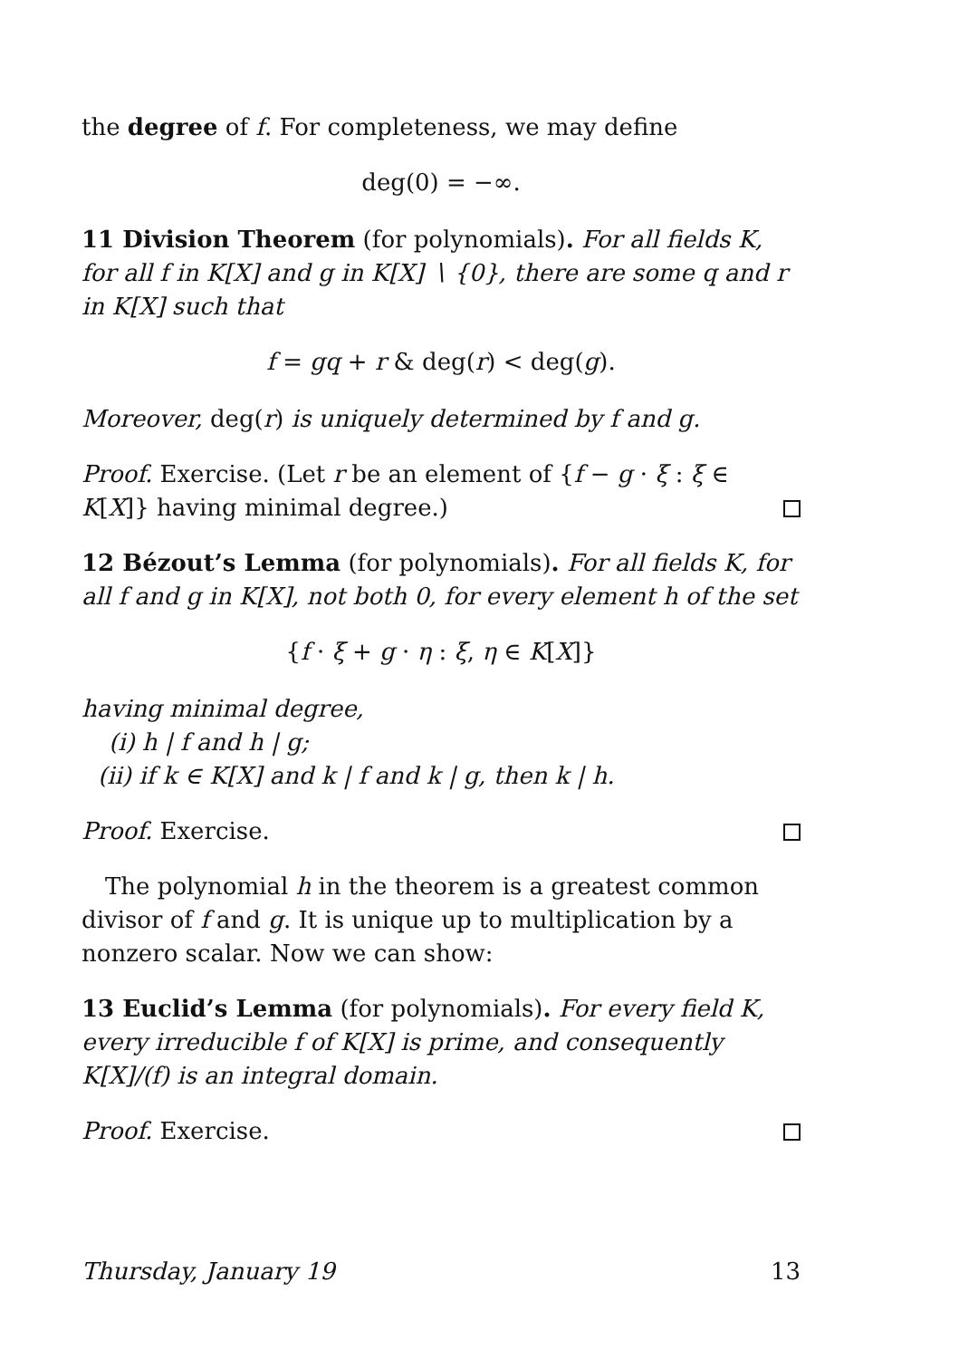the degree of f. For completeness, we may define
deg(0) = −∞.
11 Division Theorem (for polynomials). For all fields K, for all f in K[X] and g in K[X] ∖ {0}, there are some q and r in K[X] such that
f = gq + r & deg(r) < deg(g).
Moreover, deg(r) is uniquely determined by f and g.
Proof. Exercise. (Let r be an element of {f − g · ξ : ξ ∈ K[X]} having minimal degree.)
12 Bézout’s Lemma (for polynomials). For all fields K, for all f and g in K[X], not both 0, for every element h of the set
{f · ξ + g · η : ξ, η ∈ K[X]}
having minimal degree,
(i) h | f and h | g;
(ii) if k ∈ K[X] and k | f and k | g, then k | h.
Proof. Exercise.
The polynomial h in the theorem is a greatest common divisor of f and g. It is unique up to multiplication by a nonzero scalar. Now we can show:
13 Euclid’s Lemma (for polynomials). For every field K, every irreducible f of K[X] is prime, and consequently K[X]/(f) is an integral domain.
Proof. Exercise.
Thursday, January 19 13